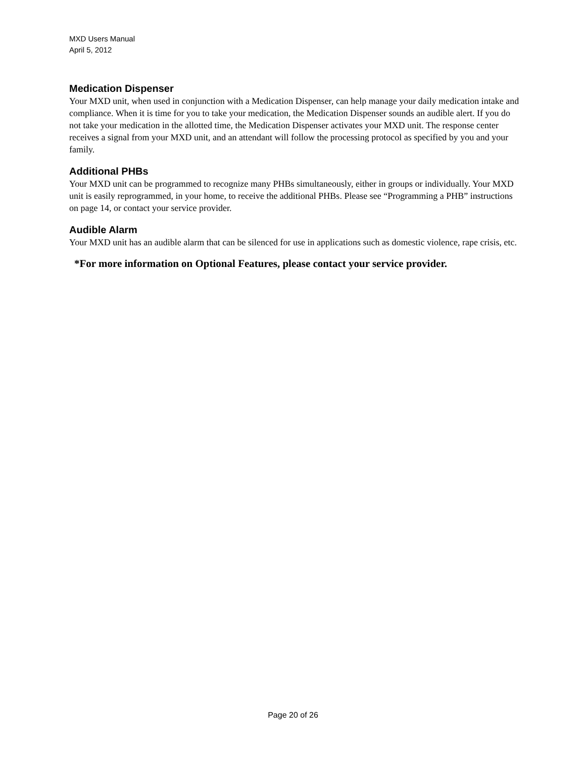MXD Users Manual
April 5, 2012
Medication Dispenser
Your MXD unit, when used in conjunction with a Medication Dispenser, can help manage your daily medication intake and compliance. When it is time for you to take your medication, the Medication Dispenser sounds an audible alert. If you do not take your medication in the allotted time, the Medication Dispenser activates your MXD unit. The response center receives a signal from your MXD unit, and an attendant will follow the processing protocol as specified by you and your family.
Additional PHBs
Your MXD unit can be programmed to recognize many PHBs simultaneously, either in groups or individually. Your MXD unit is easily reprogrammed, in your home, to receive the additional PHBs. Please see “Programming a PHB” instructions on page 14, or contact your service provider.
Audible Alarm
Your MXD unit has an audible alarm that can be silenced for use in applications such as domestic violence, rape crisis, etc.
*For more information on Optional Features, please contact your service provider.
Page 20 of 26